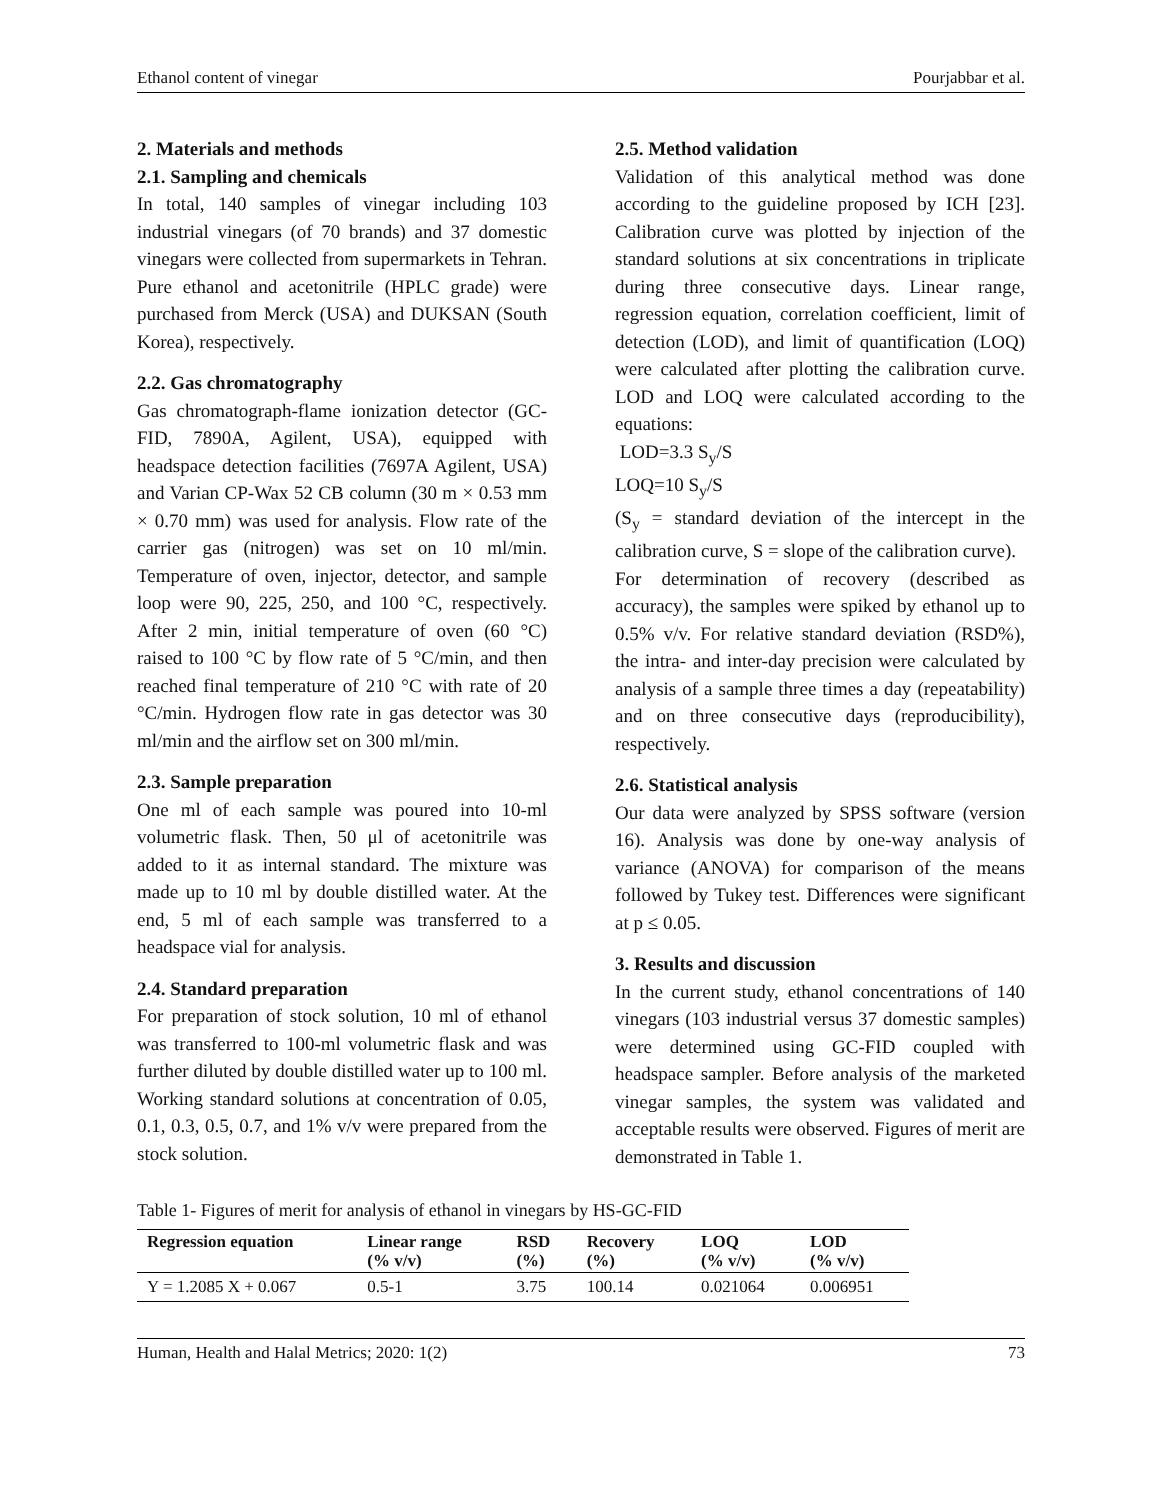Ethanol content of vinegar Pourjabbar et al.
2. Materials and methods
2.1. Sampling and chemicals
In total, 140 samples of vinegar including 103 industrial vinegars (of 70 brands) and 37 domestic vinegars were collected from supermarkets in Tehran. Pure ethanol and acetonitrile (HPLC grade) were purchased from Merck (USA) and DUKSAN (South Korea), respectively.
2.2. Gas chromatography
Gas chromatograph-flame ionization detector (GC-FID, 7890A, Agilent, USA), equipped with headspace detection facilities (7697A Agilent, USA) and Varian CP-Wax 52 CB column (30 m × 0.53 mm × 0.70 mm) was used for analysis. Flow rate of the carrier gas (nitrogen) was set on 10 ml/min. Temperature of oven, injector, detector, and sample loop were 90, 225, 250, and 100 °C, respectively. After 2 min, initial temperature of oven (60 °C) raised to 100 °C by flow rate of 5 °C/min, and then reached final temperature of 210 °C with rate of 20 °C/min. Hydrogen flow rate in gas detector was 30 ml/min and the airflow set on 300 ml/min.
2.3. Sample preparation
One ml of each sample was poured into 10-ml volumetric flask. Then, 50 μl of acetonitrile was added to it as internal standard. The mixture was made up to 10 ml by double distilled water. At the end, 5 ml of each sample was transferred to a headspace vial for analysis.
2.4. Standard preparation
For preparation of stock solution, 10 ml of ethanol was transferred to 100-ml volumetric flask and was further diluted by double distilled water up to 100 ml. Working standard solutions at concentration of 0.05, 0.1, 0.3, 0.5, 0.7, and 1% v/v were prepared from the stock solution.
2.5. Method validation
Validation of this analytical method was done according to the guideline proposed by ICH [23]. Calibration curve was plotted by injection of the standard solutions at six concentrations in triplicate during three consecutive days. Linear range, regression equation, correlation coefficient, limit of detection (LOD), and limit of quantification (LOQ) were calculated after plotting the calibration curve. LOD and LOQ were calculated according to the equations:
LOD=3.3 S<sub>y</sub>/S
LOQ=10 S<sub>y</sub>/S
(S<sub>y</sub> = standard deviation of the intercept in the calibration curve, S = slope of the calibration curve).
For determination of recovery (described as accuracy), the samples were spiked by ethanol up to 0.5% v/v. For relative standard deviation (RSD%), the intra- and inter-day precision were calculated by analysis of a sample three times a day (repeatability) and on three consecutive days (reproducibility), respectively.
2.6. Statistical analysis
Our data were analyzed by SPSS software (version 16). Analysis was done by one-way analysis of variance (ANOVA) for comparison of the means followed by Tukey test. Differences were significant at p ≤ 0.05.
3. Results and discussion
In the current study, ethanol concentrations of 140 vinegars (103 industrial versus 37 domestic samples) were determined using GC-FID coupled with headspace sampler. Before analysis of the marketed vinegar samples, the system was validated and acceptable results were observed. Figures of merit are demonstrated in Table 1.
Table 1- Figures of merit for analysis of ethanol in vinegars by HS-GC-FID
| Regression equation | Linear range (% v/v) | RSD (%) | Recovery (%) | LOQ (% v/v) | LOD (% v/v) |
| --- | --- | --- | --- | --- | --- |
| Y = 1.2085 X + 0.067 | 0.5-1 | 3.75 | 100.14 | 0.021064 | 0.006951 |
Human, Health and Halal Metrics; 2020: 1(2) 73